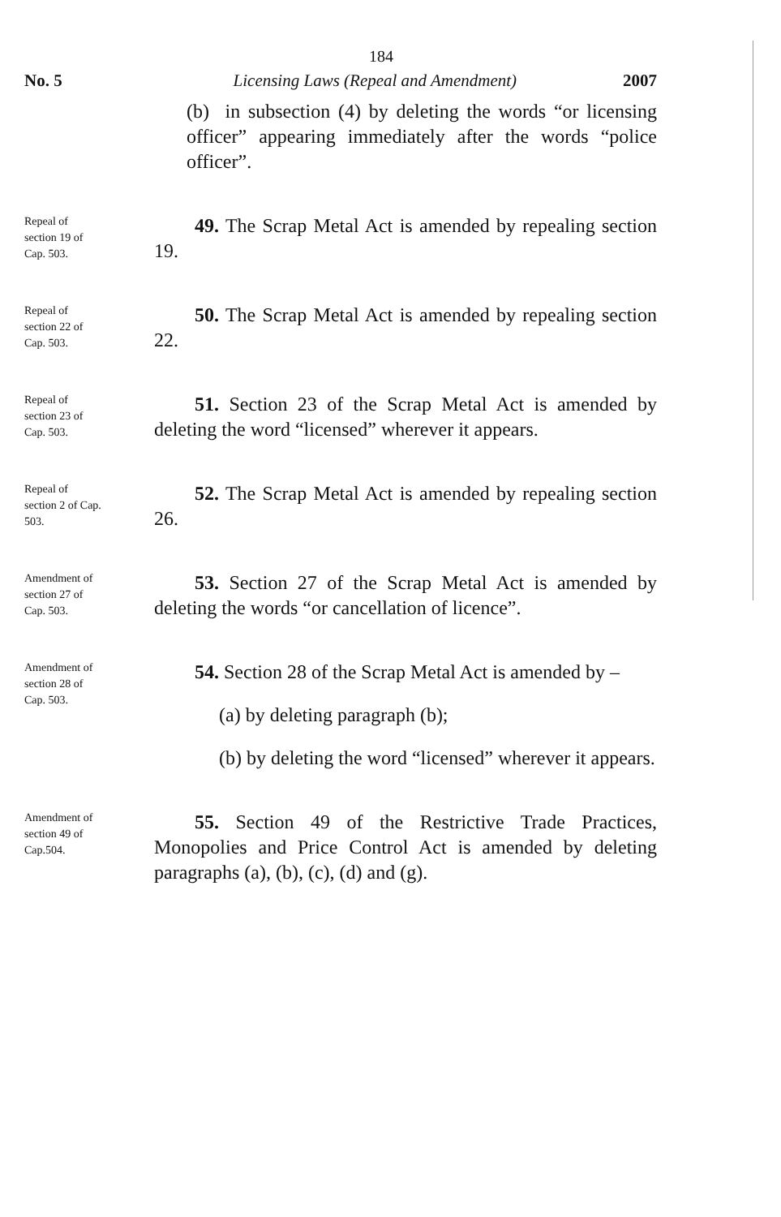184
No. 5 Licensing Laws (Repeal and Amendment) 2007
(b) in subsection (4) by deleting the words “or licensing officer” appearing immediately after the words “police officer”.
Repeal of
section 19 of
Cap. 503.
49. The Scrap Metal Act is amended by repealing section 19.
Repeal of
section 22 of
Cap. 503.
50. The Scrap Metal Act is amended by repealing section 22.
Repeal of
section 23 of
Cap. 503.
51. Section 23 of the Scrap Metal Act is amended by deleting the word “licensed” wherever it appears.
Repeal of
section 2 of Cap.
503.
52. The Scrap Metal Act is amended by repealing section 26.
Amendment of
section 27 of
Cap. 503.
53. Section 27 of the Scrap Metal Act is amended by deleting the words “or cancellation of licence”.
Amendment of
section 28 of
Cap. 503.
54. Section 28 of the Scrap Metal Act is amended by –
(a) by deleting paragraph (b);
(b) by deleting the word “licensed” wherever it appears.
Amendment of
section 49 of
Cap.504.
55. Section 49 of the Restrictive Trade Practices, Monopolies and Price Control Act is amended by deleting paragraphs (a), (b), (c), (d) and (g).